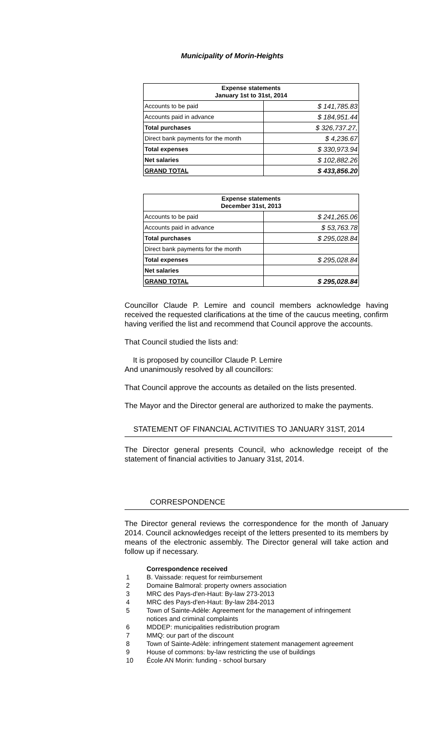Municipality of Morin-Heights
| Expense statements January 1st to 31st, 2014 | |
| --- | --- |
| Accounts to be paid | $ 141,785.83 |
| Accounts paid in advance | $ 184,951.44 |
| Total purchases | $ 326,737.27, |
| Direct bank payments for the month | $ 4,236.67 |
| Total expenses | $ 330,973.94 |
| Net salaries | $ 102,882.26 |
| GRAND TOTAL | $ 433,856.20 |
| Expense statements December 31st, 2013 | |
| --- | --- |
| Accounts to be paid | $ 241,265.06 |
| Accounts paid in advance | $ 53,763.78 |
| Total purchases | $ 295,028.84 |
| Direct bank payments for the month | |
| Total expenses | $ 295,028.84 |
| Net salaries | |
| GRAND TOTAL | $ 295,028.84 |
Councillor Claude P. Lemire and council members acknowledge having received the requested clarifications at the time of the caucus meeting, confirm having verified the list and recommend that Council approve the accounts.
That Council studied the lists and:
It is proposed by councillor Claude P. Lemire
And unanimously resolved by all councillors:
That Council approve the accounts as detailed on the lists presented.
The Mayor and the Director general are authorized to make the payments.
STATEMENT OF FINANCIAL ACTIVITIES TO JANUARY 31ST, 2014
The Director general presents Council, who acknowledge receipt of the statement of financial activities to January 31st, 2014.
CORRESPONDENCE
The Director general reviews the correspondence for the month of January 2014. Council acknowledges receipt of the letters presented to its members by means of the electronic assembly. The Director general will take action and follow up if necessary.
Correspondence received
1 B. Vaissade: request for reimbursement
2 Domaine Balmoral: property owners association
3 MRC des Pays-d'en-Haut: By-law 273-2013
4 MRC des Pays-d'en-Haut: By-law 284-2013
5 Town of Sainte-Adèle: Agreement for the management of infringement
notices and criminal complaints
6 MDDEP: municipalities redistribution program
7 MMQ: our part of the discount
8 Town of Sainte-Adèle: infringement statement management agreement
9 House of commons: by-law restricting the use of buildings
10 École AN Morin: funding - school bursary